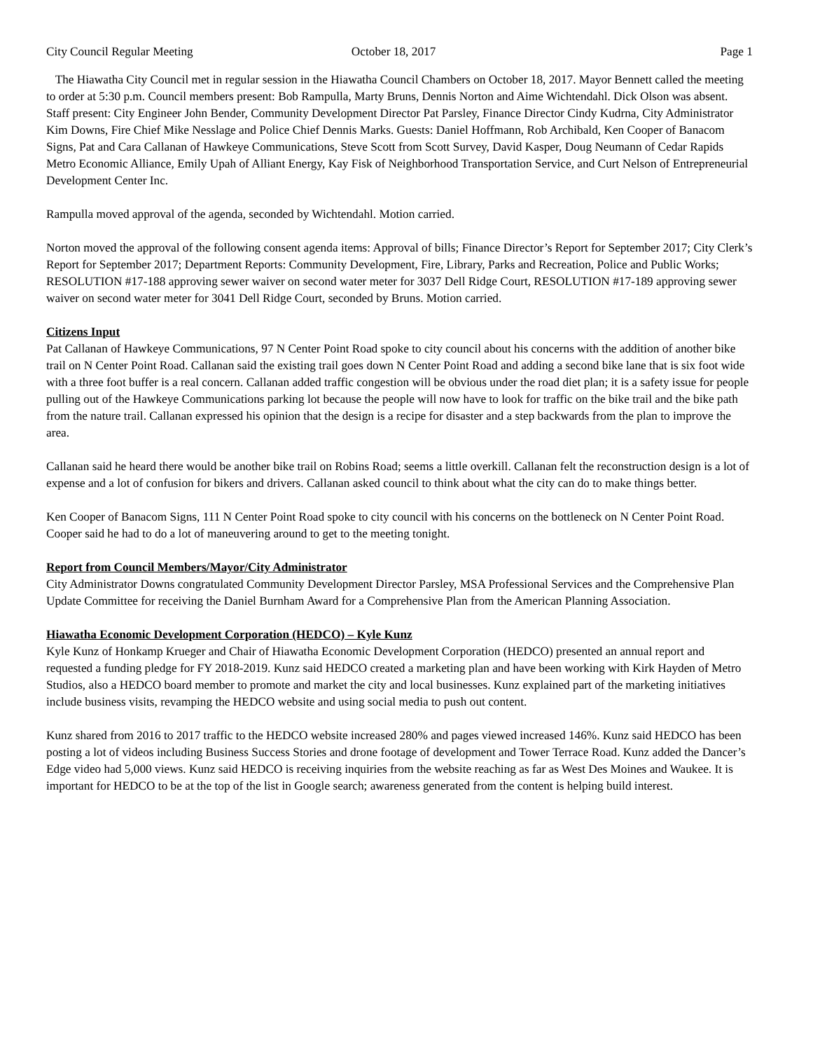City Council Regular Meeting October 18, 2017 Page 1
The Hiawatha City Council met in regular session in the Hiawatha Council Chambers on October 18, 2017. Mayor Bennett called the meeting to order at 5:30 p.m. Council members present: Bob Rampulla, Marty Bruns, Dennis Norton and Aime Wichtendahl. Dick Olson was absent. Staff present: City Engineer John Bender, Community Development Director Pat Parsley, Finance Director Cindy Kudrna, City Administrator Kim Downs, Fire Chief Mike Nesslage and Police Chief Dennis Marks. Guests: Daniel Hoffmann, Rob Archibald, Ken Cooper of Banacom Signs, Pat and Cara Callanan of Hawkeye Communications, Steve Scott from Scott Survey, David Kasper, Doug Neumann of Cedar Rapids Metro Economic Alliance, Emily Upah of Alliant Energy, Kay Fisk of Neighborhood Transportation Service, and Curt Nelson of Entrepreneurial Development Center Inc.
Rampulla moved approval of the agenda, seconded by Wichtendahl. Motion carried.
Norton moved the approval of the following consent agenda items: Approval of bills; Finance Director’s Report for September 2017; City Clerk’s Report for September 2017; Department Reports: Community Development, Fire, Library, Parks and Recreation, Police and Public Works; RESOLUTION #17-188 approving sewer waiver on second water meter for 3037 Dell Ridge Court, RESOLUTION #17-189 approving sewer waiver on second water meter for 3041 Dell Ridge Court, seconded by Bruns. Motion carried.
Citizens Input
Pat Callanan of Hawkeye Communications, 97 N Center Point Road spoke to city council about his concerns with the addition of another bike trail on N Center Point Road. Callanan said the existing trail goes down N Center Point Road and adding a second bike lane that is six foot wide with a three foot buffer is a real concern. Callanan added traffic congestion will be obvious under the road diet plan; it is a safety issue for people pulling out of the Hawkeye Communications parking lot because the people will now have to look for traffic on the bike trail and the bike path from the nature trail. Callanan expressed his opinion that the design is a recipe for disaster and a step backwards from the plan to improve the area.
Callanan said he heard there would be another bike trail on Robins Road; seems a little overkill. Callanan felt the reconstruction design is a lot of expense and a lot of confusion for bikers and drivers. Callanan asked council to think about what the city can do to make things better.
Ken Cooper of Banacom Signs, 111 N Center Point Road spoke to city council with his concerns on the bottleneck on N Center Point Road. Cooper said he had to do a lot of maneuvering around to get to the meeting tonight.
Report from Council Members/Mayor/City Administrator
City Administrator Downs congratulated Community Development Director Parsley, MSA Professional Services and the Comprehensive Plan Update Committee for receiving the Daniel Burnham Award for a Comprehensive Plan from the American Planning Association.
Hiawatha Economic Development Corporation (HEDCO) – Kyle Kunz
Kyle Kunz of Honkamp Krueger and Chair of Hiawatha Economic Development Corporation (HEDCO) presented an annual report and requested a funding pledge for FY 2018-2019. Kunz said HEDCO created a marketing plan and have been working with Kirk Hayden of Metro Studios, also a HEDCO board member to promote and market the city and local businesses. Kunz explained part of the marketing initiatives include business visits, revamping the HEDCO website and using social media to push out content.
Kunz shared from 2016 to 2017 traffic to the HEDCO website increased 280% and pages viewed increased 146%. Kunz said HEDCO has been posting a lot of videos including Business Success Stories and drone footage of development and Tower Terrace Road. Kunz added the Dancer’s Edge video had 5,000 views. Kunz said HEDCO is receiving inquiries from the website reaching as far as West Des Moines and Waukee. It is important for HEDCO to be at the top of the list in Google search; awareness generated from the content is helping build interest.